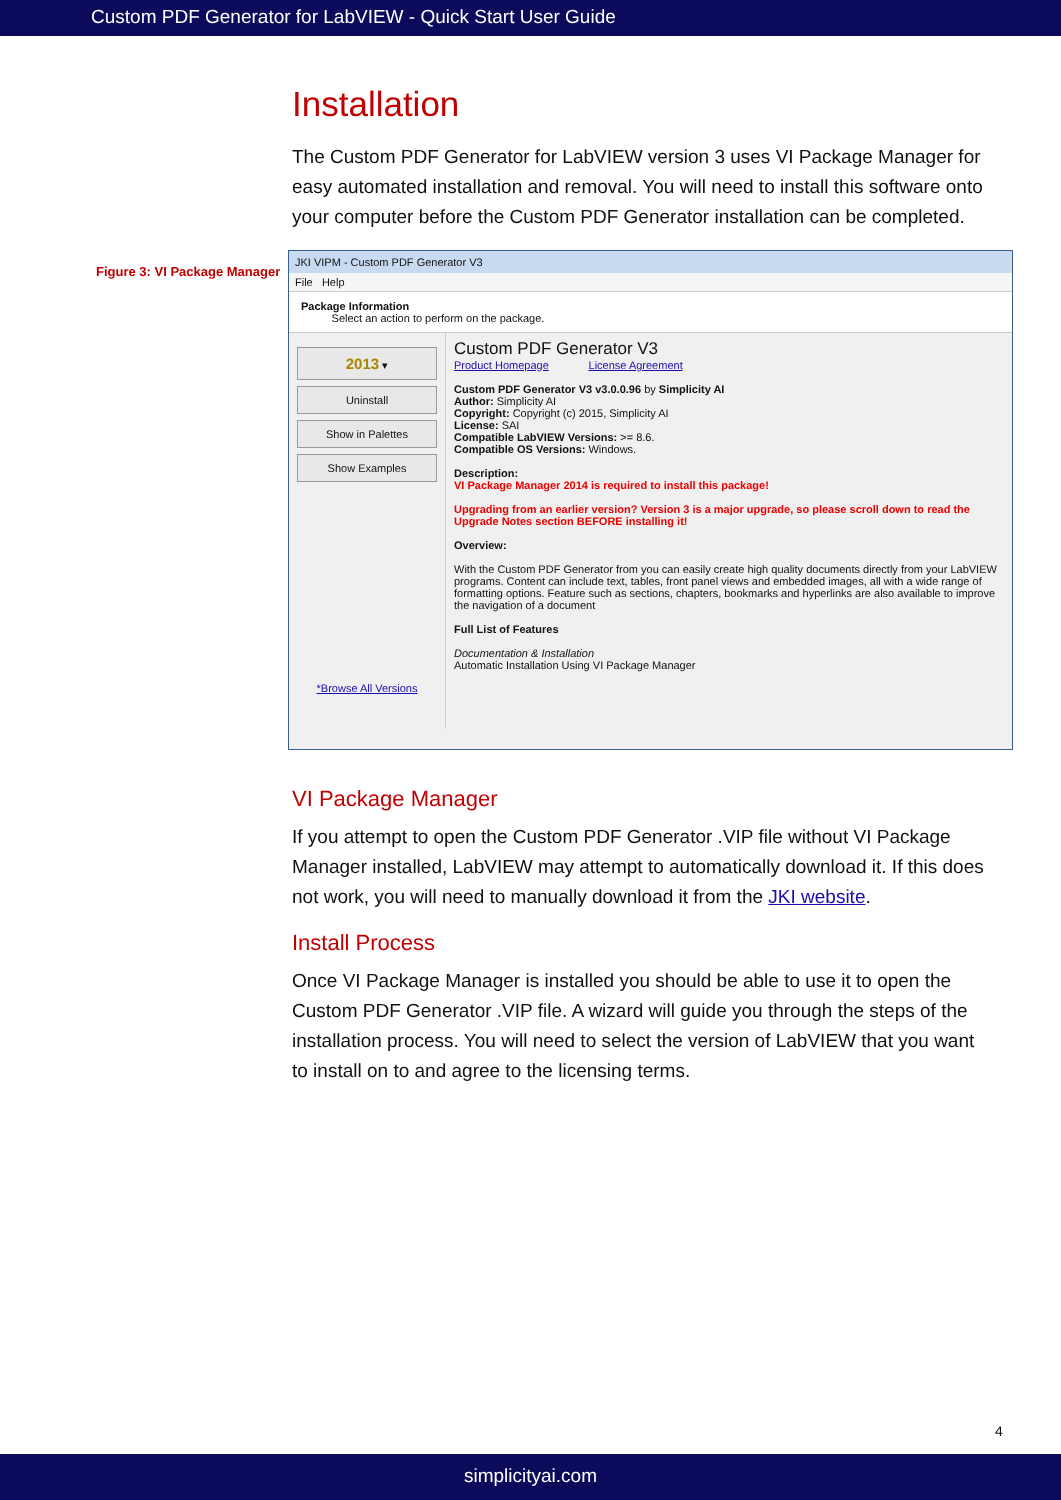Custom PDF Generator for LabVIEW - Quick Start User Guide
Installation
The Custom PDF Generator for LabVIEW version 3 uses VI Package Manager for easy automated installation and removal. You will need to install this software onto your computer before the Custom PDF Generator installation can be completed.
Figure 3: VI Package Manager
JKI VIPM - Custom PDF Generator V3
File Help
Package Information
Select an action to perform on the package.
2013 ▾
Uninstall
Show in Palettes
Show Examples
*Browse All Versions
Custom PDF Generator V3
Product Homepage License Agreement
Custom PDF Generator V3 v3.0.0.96 by Simplicity AI
Author: Simplicity AI
Copyright: Copyright (c) 2015, Simplicity AI
License: SAI
Compatible LabVIEW Versions: >= 8.6.
Compatible OS Versions: Windows.
Description:
VI Package Manager 2014 is required to install this package!
Upgrading from an earlier version? Version 3 is a major upgrade, so please scroll down to read the Upgrade Notes section BEFORE installing it!
Overview:
With the Custom PDF Generator from you can easily create high quality documents directly from your LabVIEW programs. Content can include text, tables, front panel views and embedded images, all with a wide range of formatting options. Feature such as sections, chapters, bookmarks and hyperlinks are also available to improve the navigation of a document
Full List of Features
Documentation & Installation
Automatic Installation Using VI Package Manager
VI Package Manager
If you attempt to open the Custom PDF Generator .VIP file without VI Package Manager installed, LabVIEW may attempt to automatically download it. If this does not work, you will need to manually download it from the JKI website.
Install Process
Once VI Package Manager is installed you should be able to use it to open the Custom PDF Generator .VIP file. A wizard will guide you through the steps of the installation process. You will need to select the version of LabVIEW that you want to install on to and agree to the licensing terms.
4
simplicityai.com